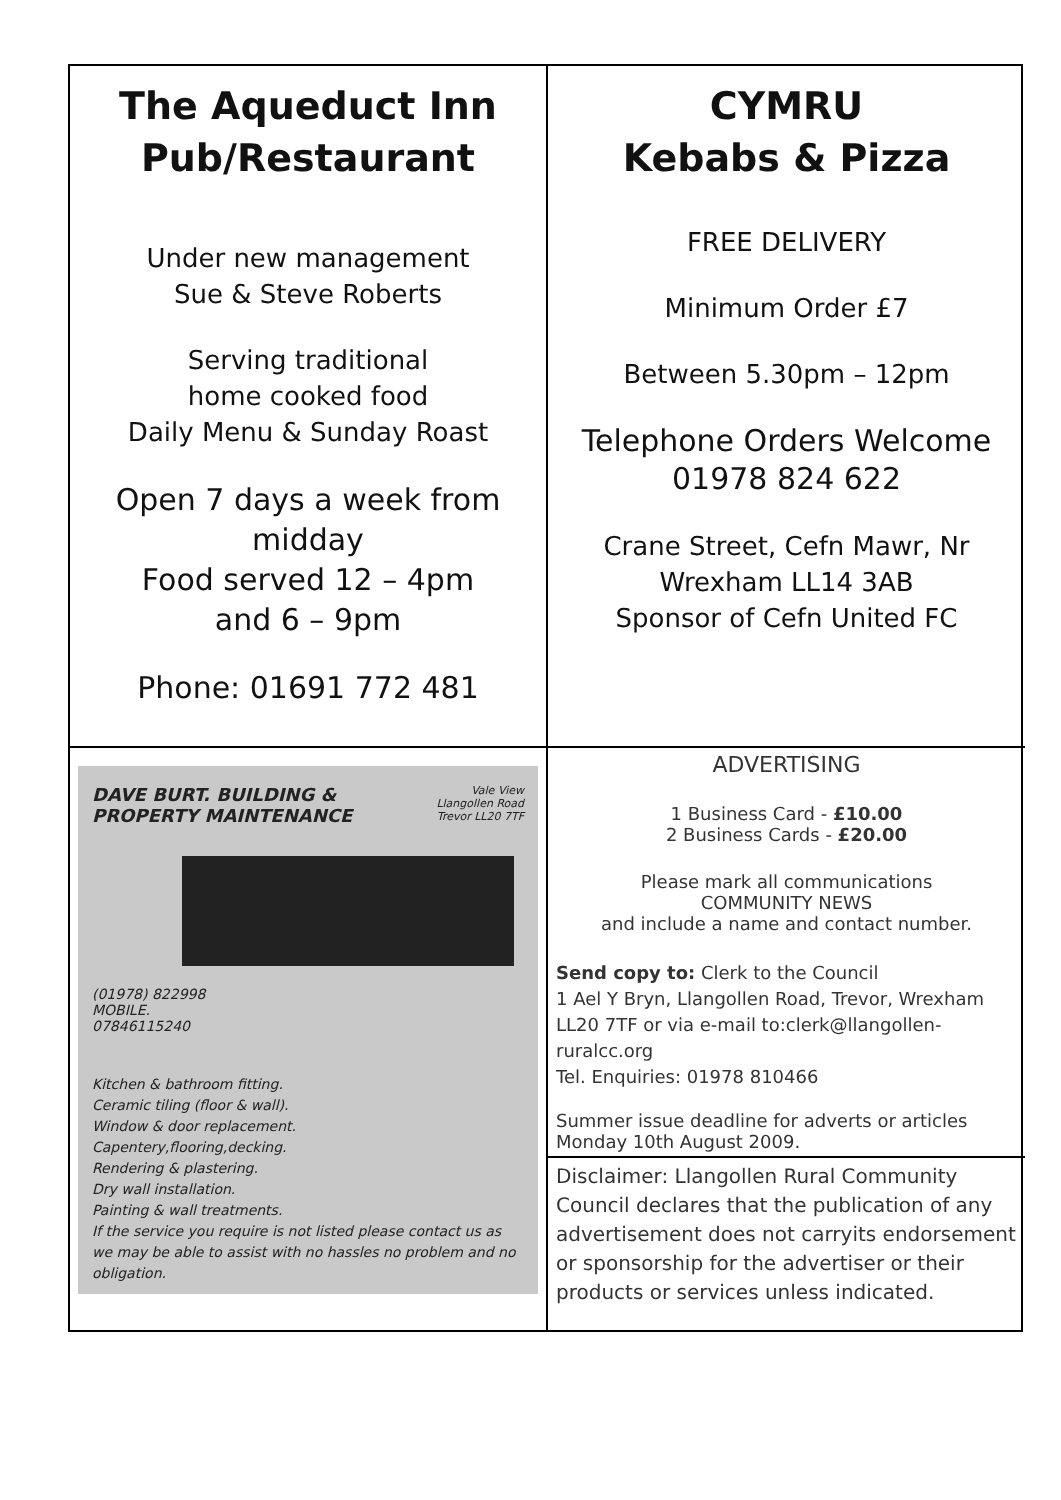The Aqueduct Inn
Pub/Restaurant
Under new management
Sue & Steve Roberts
Serving traditional
home cooked food
Daily Menu & Sunday Roast
Open 7 days a week from midday
Food served 12 – 4pm
and 6 – 9pm
Phone: 01691 772 481
CYMRU
Kebabs & Pizza
FREE DELIVERY
Minimum Order £7
Between 5.30pm – 12pm
Telephone Orders Welcome
01978 824 622
Crane Street, Cefn Mawr, Nr
Wrexham LL14 3AB
Sponsor of Cefn United FC
DAVE BURT. BUILDING &
PROPERTY MAINTENANCE Vale View
Llangollen Road
Trevor LL20 7TF
(01978) 822998
MOBILE.
07846115240
Kitchen & bathroom fitting.
Ceramic tiling (floor & wall).
Window & door replacement.
Capentery,flooring,decking.
Rendering & plastering.
Dry wall installation.
Painting & wall treatments.
If the service you require is not listed please contact us as we may be able to assist with no hassles no problem and no obligation.
ADVERTISING
1 Business Card - £10.00
2 Business Cards - £20.00
Please mark all communications
COMMUNITY NEWS
and include a name and contact number.
Send copy to: Clerk to the Council
1 Ael Y Bryn, Llangollen Road, Trevor, Wrexham LL20 7TF or via e-mail to:clerk@llangollen-ruralcc.org
Tel. Enquiries: 01978 810466
Summer issue deadline for adverts or articles Monday 10th August 2009.
Disclaimer: Llangollen Rural Community Council declares that the publication of any advertisement does not carryits endorsement or sponsorship for the advertiser or their products or services unless indicated.